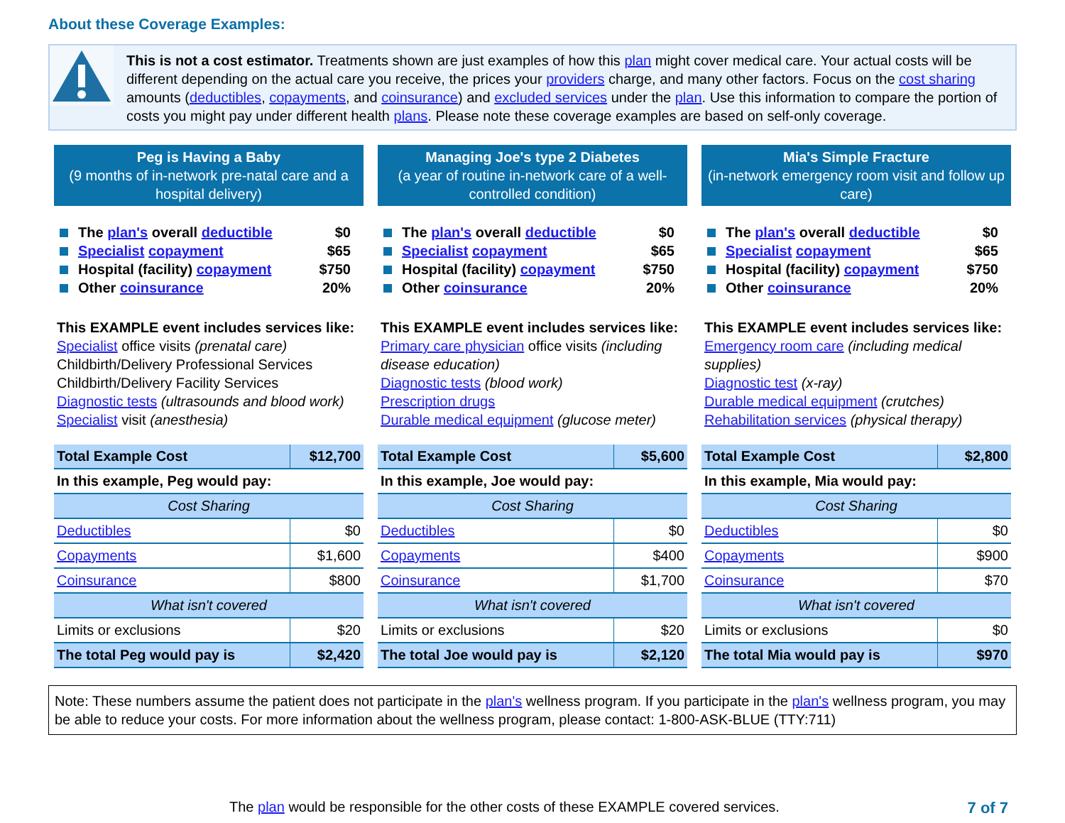About these Coverage Examples:
This is not a cost estimator. Treatments shown are just examples of how this plan might cover medical care. Your actual costs will be different depending on the actual care you receive, the prices your providers charge, and many other factors. Focus on the cost sharing amounts (deductibles, copayments, and coinsurance) and excluded services under the plan. Use this information to compare the portion of costs you might pay under different health plans. Please note these coverage examples are based on self-only coverage.
Peg is Having a Baby
(9 months of in-network pre-natal care and a hospital delivery)
The plan's overall deductible $0
Specialist copayment $65
Hospital (facility) copayment $750
Other coinsurance 20%
This EXAMPLE event includes services like:
Specialist office visits (prenatal care)
Childbirth/Delivery Professional Services
Childbirth/Delivery Facility Services
Diagnostic tests (ultrasounds and blood work)
Specialist visit (anesthesia)
| Total Example Cost | $12,700 |
| In this example, Peg would pay: | |
| Cost Sharing | |
| Deductibles | $0 |
| Copayments | $1,600 |
| Coinsurance | $800 |
| What isn't covered | |
| Limits or exclusions | $20 |
| The total Peg would pay is | $2,420 |
Managing Joe's type 2 Diabetes
(a year of routine in-network care of a well-controlled condition)
The plan's overall deductible $0
Specialist copayment $65
Hospital (facility) copayment $750
Other coinsurance 20%
This EXAMPLE event includes services like:
Primary care physician office visits (including disease education)
Diagnostic tests (blood work)
Prescription drugs
Durable medical equipment (glucose meter)
| Total Example Cost | $5,600 |
| In this example, Joe would pay: | |
| Cost Sharing | |
| Deductibles | $0 |
| Copayments | $400 |
| Coinsurance | $1,700 |
| What isn't covered | |
| Limits or exclusions | $20 |
| The total Joe would pay is | $2,120 |
Mia's Simple Fracture
(in-network emergency room visit and follow up care)
The plan's overall deductible $0
Specialist copayment $65
Hospital (facility) copayment $750
Other coinsurance 20%
This EXAMPLE event includes services like:
Emergency room care (including medical supplies)
Diagnostic test (x-ray)
Durable medical equipment (crutches)
Rehabilitation services (physical therapy)
| Total Example Cost | $2,800 |
| In this example, Mia would pay: | |
| Cost Sharing | |
| Deductibles | $0 |
| Copayments | $900 |
| Coinsurance | $70 |
| What isn't covered | |
| Limits or exclusions | $0 |
| The total Mia would pay is | $970 |
Note: These numbers assume the patient does not participate in the plan's wellness program. If you participate in the plan's wellness program, you may be able to reduce your costs. For more information about the wellness program, please contact: 1-800-ASK-BLUE (TTY:711)
The plan would be responsible for the other costs of these EXAMPLE covered services. 7 of 7